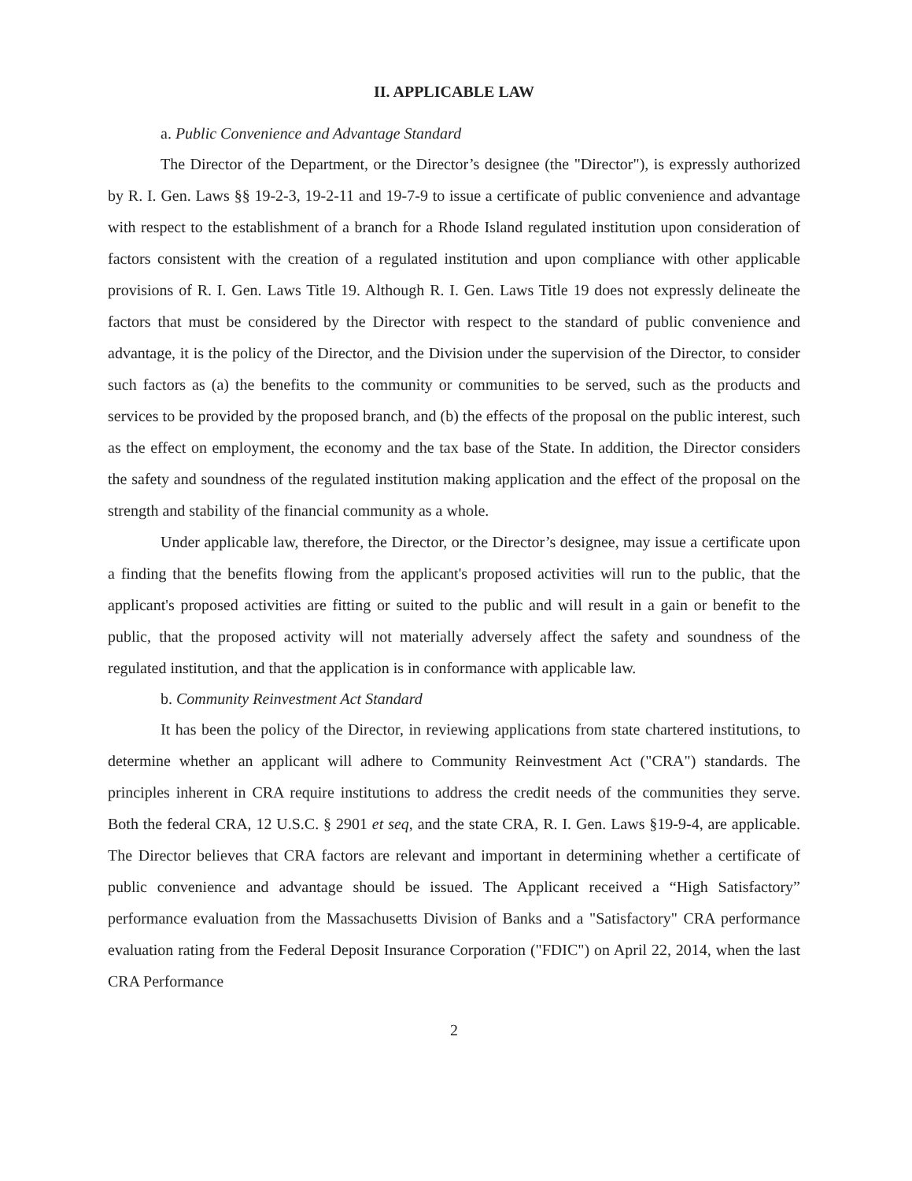II. APPLICABLE LAW
a. Public Convenience and Advantage Standard
The Director of the Department, or the Director’s designee (the "Director"), is expressly authorized by R. I. Gen. Laws §§ 19-2-3, 19-2-11 and 19-7-9 to issue a certificate of public convenience and advantage with respect to the establishment of a branch for a Rhode Island regulated institution upon consideration of factors consistent with the creation of a regulated institution and upon compliance with other applicable provisions of R. I. Gen. Laws Title 19. Although R. I. Gen. Laws Title 19 does not expressly delineate the factors that must be considered by the Director with respect to the standard of public convenience and advantage, it is the policy of the Director, and the Division under the supervision of the Director, to consider such factors as (a) the benefits to the community or communities to be served, such as the products and services to be provided by the proposed branch, and (b) the effects of the proposal on the public interest, such as the effect on employment, the economy and the tax base of the State. In addition, the Director considers the safety and soundness of the regulated institution making application and the effect of the proposal on the strength and stability of the financial community as a whole.
Under applicable law, therefore, the Director, or the Director’s designee, may issue a certificate upon a finding that the benefits flowing from the applicant's proposed activities will run to the public, that the applicant's proposed activities are fitting or suited to the public and will result in a gain or benefit to the public, that the proposed activity will not materially adversely affect the safety and soundness of the regulated institution, and that the application is in conformance with applicable law.
b. Community Reinvestment Act Standard
It has been the policy of the Director, in reviewing applications from state chartered institutions, to determine whether an applicant will adhere to Community Reinvestment Act ("CRA") standards. The principles inherent in CRA require institutions to address the credit needs of the communities they serve. Both the federal CRA, 12 U.S.C. § 2901 et seq, and the state CRA, R. I. Gen. Laws §19-9-4, are applicable. The Director believes that CRA factors are relevant and important in determining whether a certificate of public convenience and advantage should be issued. The Applicant received a “High Satisfactory” performance evaluation from the Massachusetts Division of Banks and a "Satisfactory" CRA performance evaluation rating from the Federal Deposit Insurance Corporation ("FDIC") on April 22, 2014, when the last CRA Performance
2